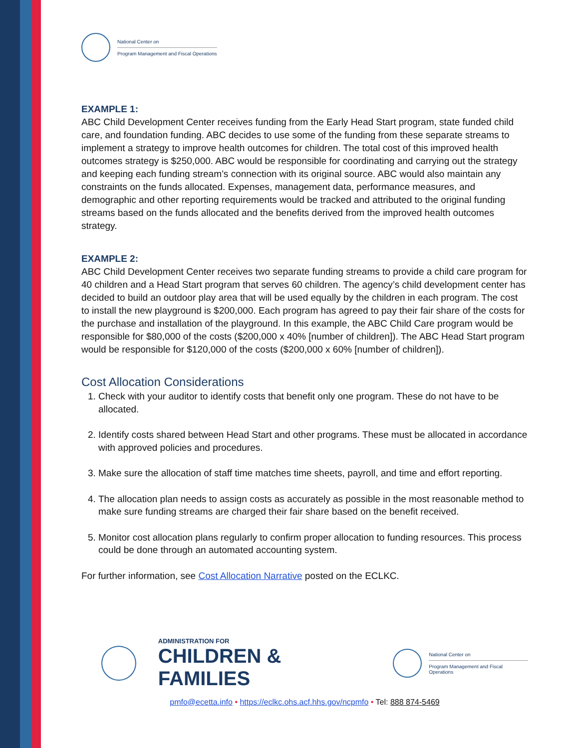National Center on
Program Management and Fiscal Operations
EXAMPLE 1:
ABC Child Development Center receives funding from the Early Head Start program, state funded child care, and foundation funding. ABC decides to use some of the funding from these separate streams to implement a strategy to improve health outcomes for children. The total cost of this improved health outcomes strategy is $250,000. ABC would be responsible for coordinating and carrying out the strategy and keeping each funding stream’s connection with its original source. ABC would also maintain any constraints on the funds allocated. Expenses, management data, performance measures, and demographic and other reporting requirements would be tracked and attributed to the original funding streams based on the funds allocated and the benefits derived from the improved health outcomes strategy.
EXAMPLE 2:
ABC Child Development Center receives two separate funding streams to provide a child care program for 40 children and a Head Start program that serves 60 children. The agency’s child development center has decided to build an outdoor play area that will be used equally by the children in each program. The cost to install the new playground is $200,000. Each program has agreed to pay their fair share of the costs for the purchase and installation of the playground. In this example, the ABC Child Care program would be responsible for $80,000 of the costs ($200,000 x 40% [number of children]). The ABC Head Start program would be responsible for $120,000 of the costs ($200,000 x 60% [number of children]).
Cost Allocation Considerations
1. Check with your auditor to identify costs that benefit only one program. These do not have to be allocated.
2. Identify costs shared between Head Start and other programs. These must be allocated in accordance with approved policies and procedures.
3. Make sure the allocation of staff time matches time sheets, payroll, and time and effort reporting.
4. The allocation plan needs to assign costs as accurately as possible in the most reasonable method to make sure funding streams are charged their fair share based on the benefit received.
5. Monitor cost allocation plans regularly to confirm proper allocation to funding resources. This process could be done through an automated accounting system.
For further information, see Cost Allocation Narrative posted on the ECLKC.
ADMINISTRATION FOR
CHILDREN & FAMILIES
National Center on
Program Management and Fiscal Operations
pmfo@ecetta.info • https://eclkc.ohs.acf.hhs.gov/ncpmfo • Tel: 888 874-5469